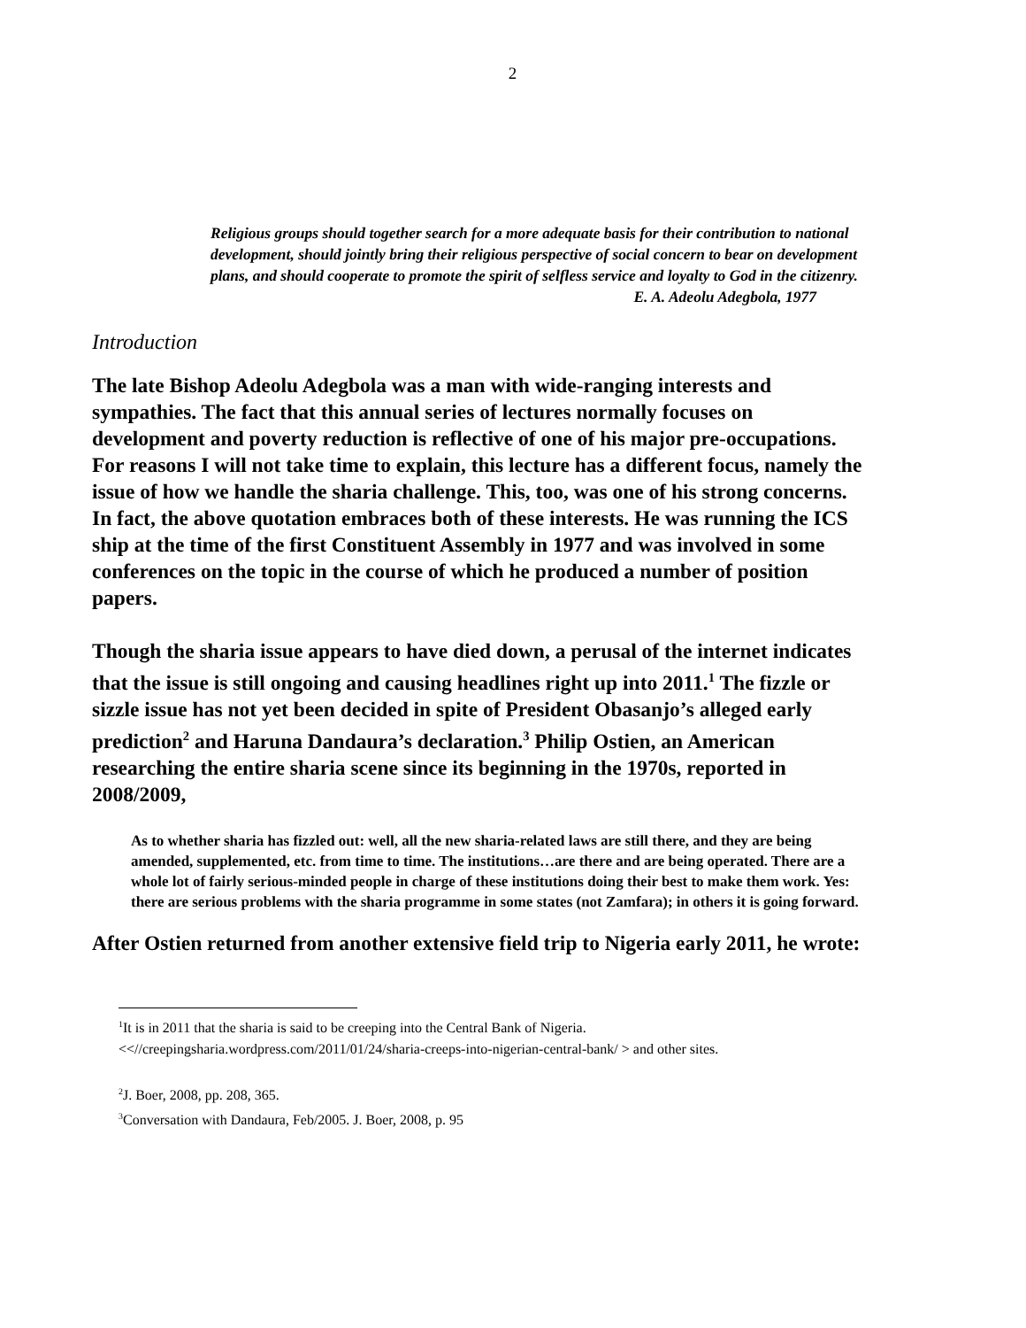2
Religious groups should together search for a more adequate basis for their contribution to national development, should jointly bring their religious perspective of social concern to bear on development plans, and should cooperate to promote the spirit of selfless service and loyalty to God in the citizenry.
E. A. Adeolu Adegbola, 1977
Introduction
The late Bishop Adeolu Adegbola was a man with wide-ranging interests and sympathies. The fact that this annual series of lectures normally focuses on development and poverty reduction is reflective of one of his major pre-occupations. For reasons I will not take time to explain, this lecture has a different focus, namely the issue of how we handle the sharia challenge. This, too, was one of his strong concerns. In fact, the above quotation embraces both of these interests. He was running the ICS ship at the time of the first Constituent Assembly in 1977 and was involved in some conferences on the topic in the course of which he produced a number of position papers.
Though the sharia issue appears to have died down, a perusal of the internet indicates that the issue is still ongoing and causing headlines right up into 2011.<sup>1</sup> The fizzle or sizzle issue has not yet been decided in spite of President Obasanjo’s alleged early prediction<sup>2</sup> and Haruna Dandaura’s declaration.<sup>3</sup> Philip Ostien, an American researching the entire sharia scene since its beginning in the 1970s, reported in 2008/2009,
As to whether sharia has fizzled out: well, all the new sharia-related laws are still there, and they are being amended, supplemented, etc. from time to time. The institutions…are there and are being operated. There are a whole lot of fairly serious-minded people in charge of these institutions doing their best to make them work. Yes: there are serious problems with the sharia programme in some states (not Zamfara); in others it is going forward.
After Ostien returned from another extensive field trip to Nigeria early 2011, he wrote:
<sup>1</sup> It is in 2011 that the sharia is said to be creeping into the Central Bank of Nigeria.
<<//creepingsharia.wordpress.com/2011/01/24/sharia-creeps-into-nigerian-central-bank/ > and other sites.
<sup>2</sup> J. Boer, 2008, pp. 208, 365.
<sup>3</sup> Conversation with Dandaura, Feb/2005. J. Boer, 2008, p. 95